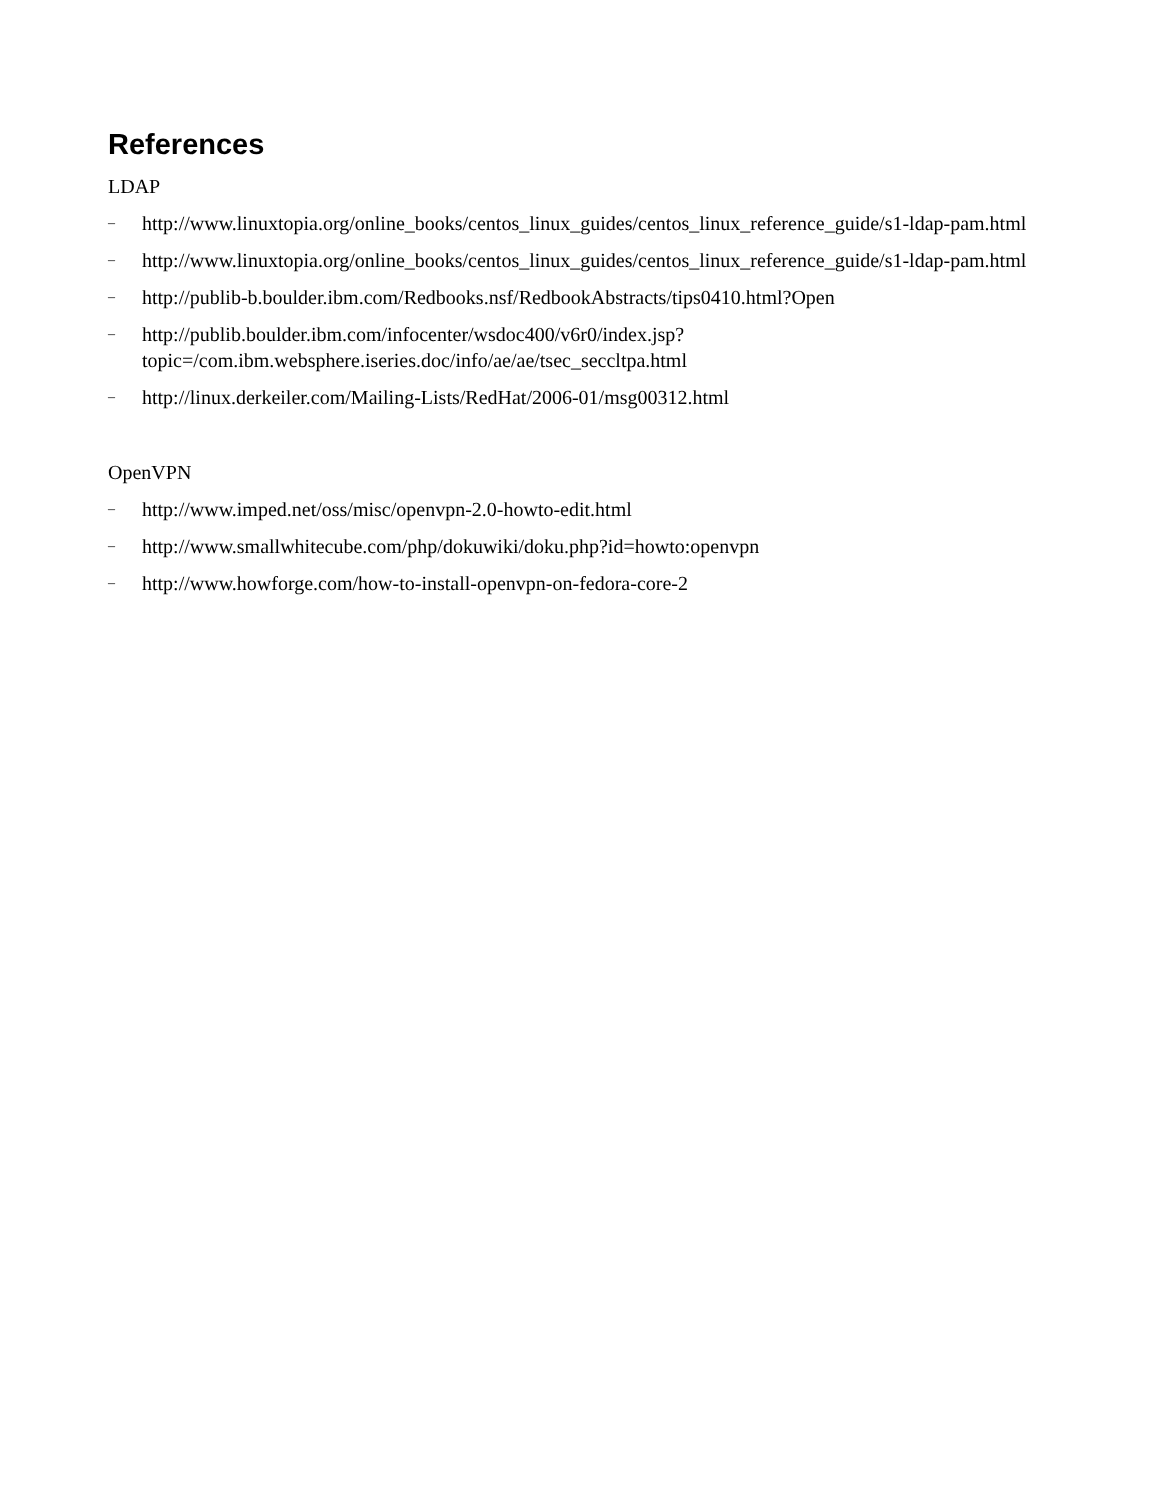References
LDAP
– http://www.linuxtopia.org/online_books/centos_linux_guides/centos_linux_reference_guide/s1-ldap-pam.html
– http://www.linuxtopia.org/online_books/centos_linux_guides/centos_linux_reference_guide/s1-ldap-pam.html
– http://publib-b.boulder.ibm.com/Redbooks.nsf/RedbookAbstracts/tips0410.html?Open
– http://publib.boulder.ibm.com/infocenter/wsdoc400/v6r0/index.jsp?
topic=/com.ibm.websphere.iseries.doc/info/ae/ae/tsec_seccltpa.html
– http://linux.derkeiler.com/Mailing-Lists/RedHat/2006-01/msg00312.html
OpenVPN
– http://www.imped.net/oss/misc/openvpn-2.0-howto-edit.html
– http://www.smallwhitecube.com/php/dokuwiki/doku.php?id=howto:openvpn
– http://www.howforge.com/how-to-install-openvpn-on-fedora-core-2